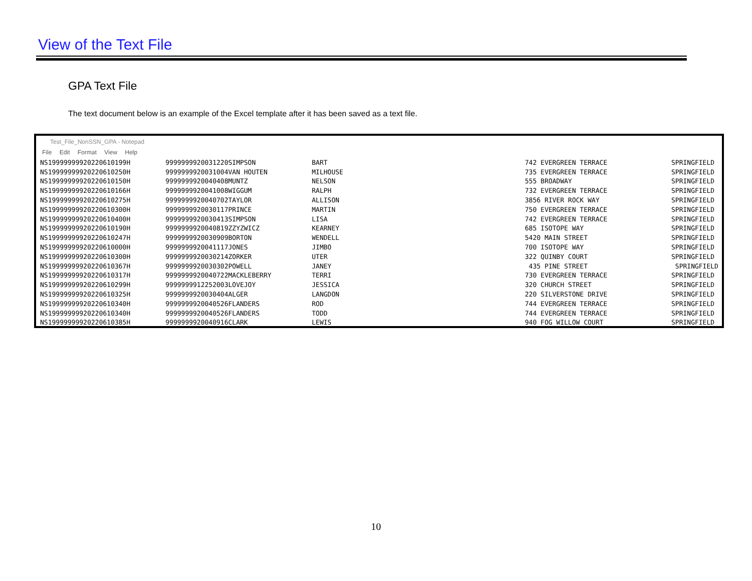View of the Text File
GPA Text File
The text document below is an example of the Excel template after it has been saved as a text file.
Test_File_NonSSN_GPA - Notepad
File Edit Format View Help
| NS19999999920220610199H | 9999999920031220SIMPSON | BART | 742 EVERGREEN TERRACE | SPRINGFIELD |
| NS19999999920220610250H | 9999999920031004VAN HOUTEN | MILHOUSE | 735 EVERGREEN TERRACE | SPRINGFIELD |
| NS19999999920220610150H | 9999999920040408MUNTZ | NELSON | 555 BROADWAY | SPRINGFIELD |
| NS19999999920220610166H | 9999999920041008WIGGUM | RALPH | 732 EVERGREEN TERRACE | SPRINGFIELD |
| NS19999999920220610275H | 9999999920040702TAYLOR | ALLISON | 3856 RIVER ROCK WAY | SPRINGFIELD |
| NS19999999920220610300H | 9999999920030117PRINCE | MARTIN | 750 EVERGREEN TERRACE | SPRINGFIELD |
| NS19999999920220610400H | 9999999920030413SIMPSON | LISA | 742 EVERGREEN TERRACE | SPRINGFIELD |
| NS19999999920220610190H | 9999999920040819ZZYZWICZ | KEARNEY | 685 ISOTOPE WAY | SPRINGFIELD |
| NS19999999920220610247H | 9999999920030909BORTON | WENDELL | 5420 MAIN STREET | SPRINGFIELD |
| NS19999999920220610000H | 9999999920041117JONES | JIMBO | 700 ISOTOPE WAY | SPRINGFIELD |
| NS19999999920220610300H | 9999999920030214ZORKER | UTER | 322 QUINBY COURT | SPRINGFIELD |
| NS19999999920220610367H | 9999999920030302POWELL | JANEY | 435 PINE STREET | SPRINGFIELD |
| NS19999999920220610317H | 9999999920040722MACKLEBERRY | TERRI | 730 EVERGREEN TERRACE | SPRINGFIELD |
| NS19999999920220610299H | 9999999912252003LOVEJOY | JESSICA | 320 CHURCH STREET | SPRINGFIELD |
| NS19999999920220610325H | 9999999920030404ALGER | LANGDON | 220 SILVERSTONE DRIVE | SPRINGFIELD |
| NS19999999920220610340H | 9999999920040526FLANDERS | ROD | 744 EVERGREEN TERRACE | SPRINGFIELD |
| NS19999999920220610340H | 9999999920040526FLANDERS | TODD | 744 EVERGREEN TERRACE | SPRINGFIELD |
| NS19999999920220610385H | 9999999920040916CLARK | LEWIS | 940 FOG WILLOW COURT | SPRINGFIELD |
10